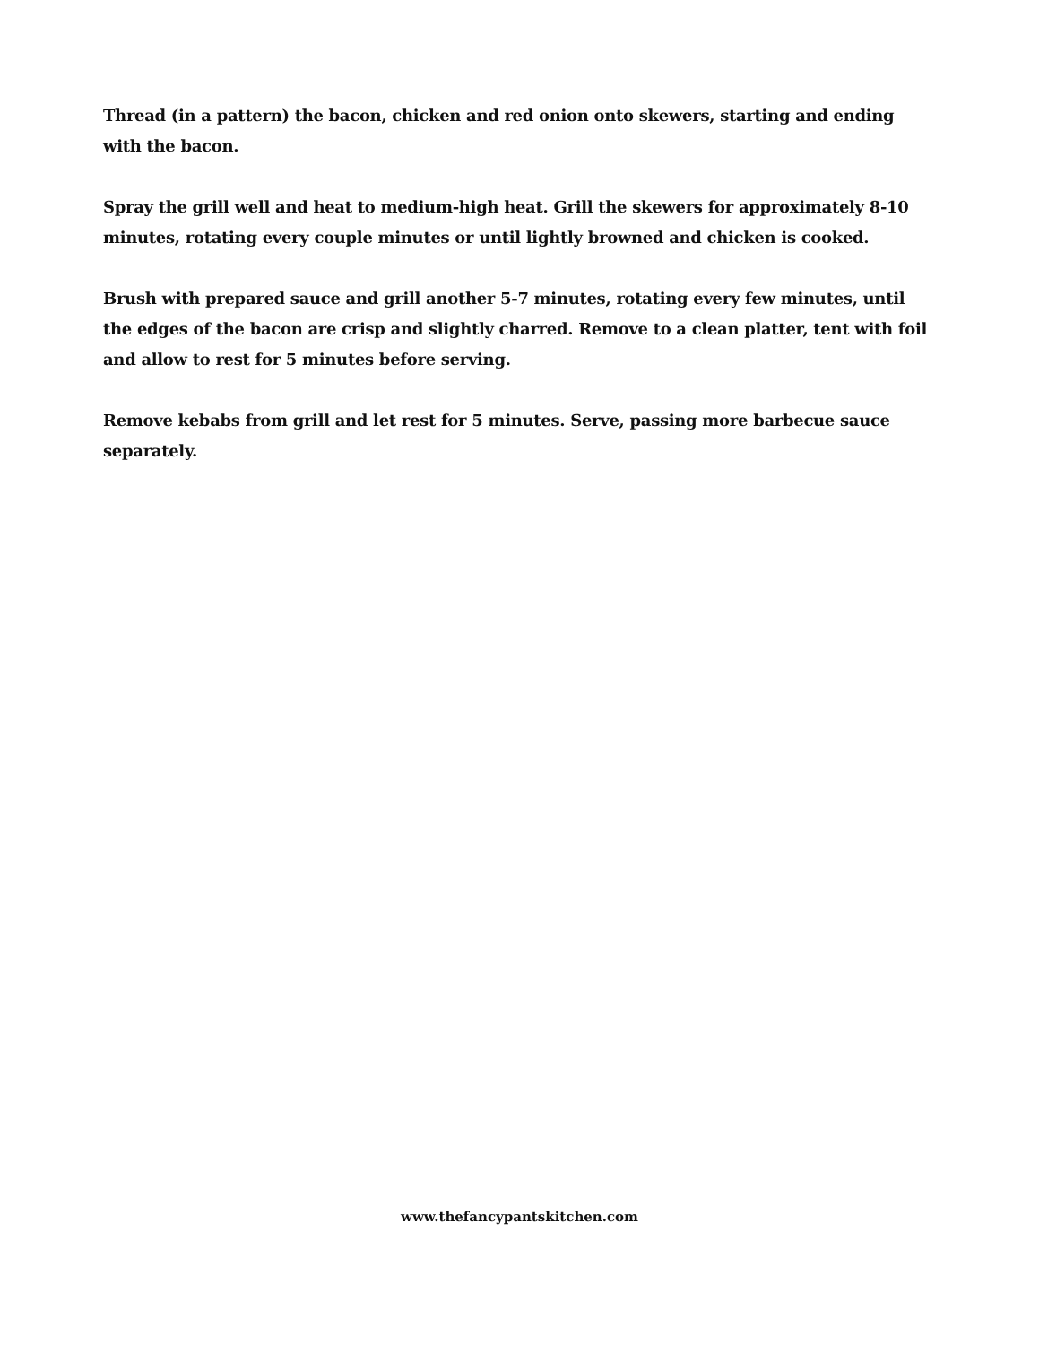Thread (in a pattern) the bacon, chicken and red onion onto skewers, starting and ending with the bacon.
Spray the grill well and heat to medium-high heat. Grill the skewers for approximately 8-10 minutes, rotating every couple minutes or until lightly browned and chicken is cooked.
Brush with prepared sauce and grill another 5-7 minutes, rotating every few minutes, until the edges of the bacon are crisp and slightly charred. Remove to a clean platter, tent with foil and allow to rest for 5 minutes before serving.
Remove kebabs from grill and let rest for 5 minutes. Serve, passing more barbecue sauce separately.
www.thefancypantskitchen.com